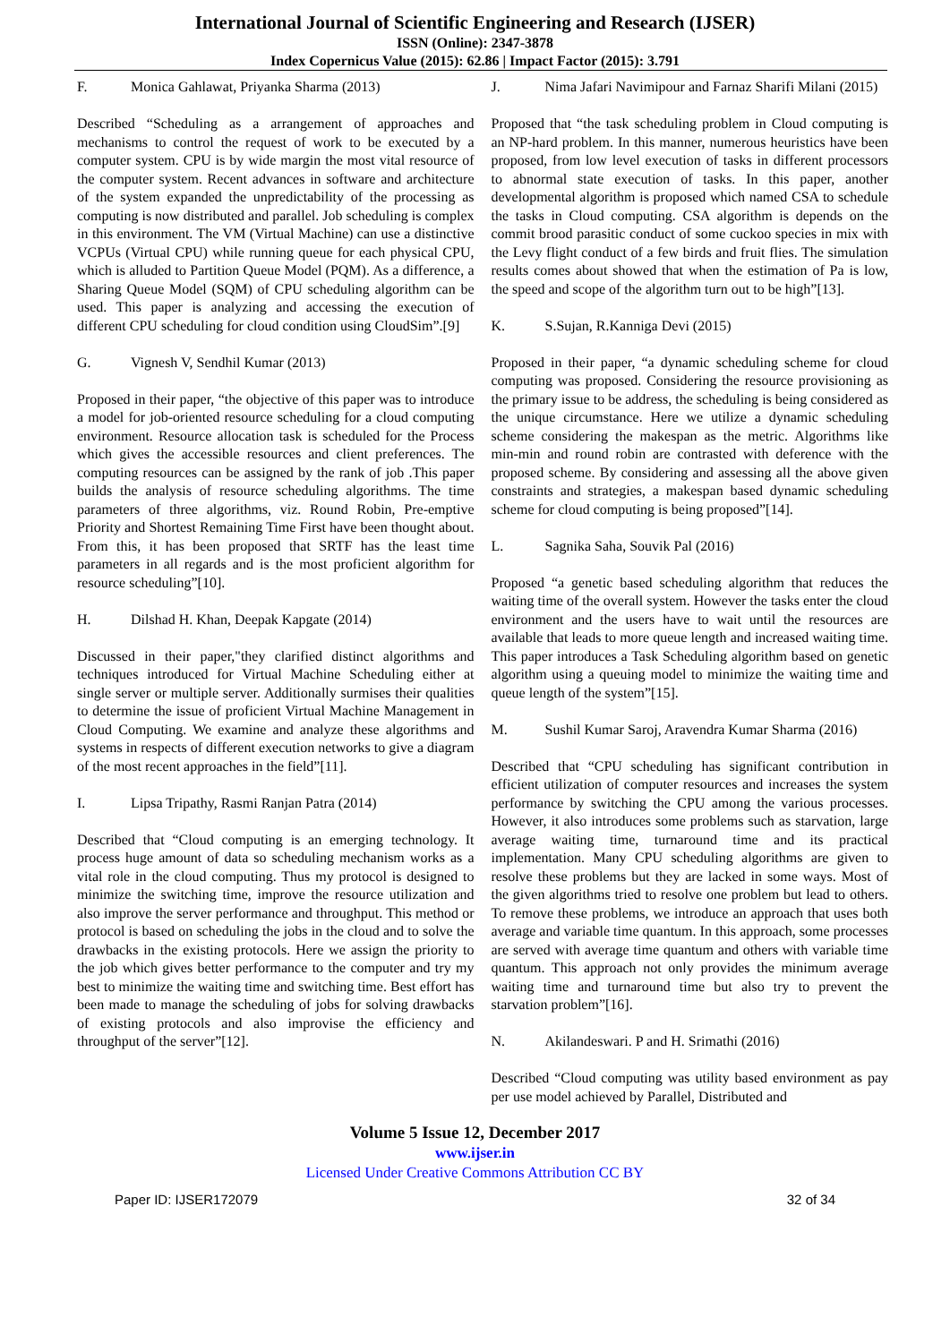International Journal of Scientific Engineering and Research (IJSER)
ISSN (Online): 2347-3878
Index Copernicus Value (2015): 62.86 | Impact Factor (2015): 3.791
F. Monica Gahlawat, Priyanka Sharma (2013)
Described “Scheduling as a arrangement of approaches and mechanisms to control the request of work to be executed by a computer system. CPU is by wide margin the most vital resource of the computer system. Recent advances in software and architecture of the system expanded the unpredictability of the processing as computing is now distributed and parallel. Job scheduling is complex in this environment. The VM (Virtual Machine) can use a distinctive VCPUs (Virtual CPU) while running queue for each physical CPU, which is alluded to Partition Queue Model (PQM). As a difference, a Sharing Queue Model (SQM) of CPU scheduling algorithm can be used. This paper is analyzing and accessing the execution of different CPU scheduling for cloud condition using CloudSim”.[9]
G. Vignesh V, Sendhil Kumar (2013)
Proposed in their paper, “the objective of this paper was to introduce a model for job-oriented resource scheduling for a cloud computing environment. Resource allocation task is scheduled for the Process which gives the accessible resources and client preferences. The computing resources can be assigned by the rank of job .This paper builds the analysis of resource scheduling algorithms. The time parameters of three algorithms, viz. Round Robin, Pre-emptive Priority and Shortest Remaining Time First have been thought about. From this, it has been proposed that SRTF has the least time parameters in all regards and is the most proficient algorithm for resource scheduling”[10].
H. Dilshad H. Khan, Deepak Kapgate (2014)
Discussed in their paper,"they clarified distinct algorithms and techniques introduced for Virtual Machine Scheduling either at single server or multiple server. Additionally surmises their qualities to determine the issue of proficient Virtual Machine Management in Cloud Computing. We examine and analyze these algorithms and systems in respects of different execution networks to give a diagram of the most recent approaches in the field”[11].
I. Lipsa Tripathy, Rasmi Ranjan Patra (2014)
Described that “Cloud computing is an emerging technology. It process huge amount of data so scheduling mechanism works as a vital role in the cloud computing. Thus my protocol is designed to minimize the switching time, improve the resource utilization and also improve the server performance and throughput. This method or protocol is based on scheduling the jobs in the cloud and to solve the drawbacks in the existing protocols. Here we assign the priority to the job which gives better performance to the computer and try my best to minimize the waiting time and switching time. Best effort has been made to manage the scheduling of jobs for solving drawbacks of existing protocols and also improvise the efficiency and throughput of the server”[12].
J. Nima Jafari Navimipour and Farnaz Sharifi Milani (2015)
Proposed that “the task scheduling problem in Cloud computing is an NP-hard problem. In this manner, numerous heuristics have been proposed, from low level execution of tasks in different processors to abnormal state execution of tasks. In this paper, another developmental algorithm is proposed which named CSA to schedule the tasks in Cloud computing. CSA algorithm is depends on the commit brood parasitic conduct of some cuckoo species in mix with the Levy flight conduct of a few birds and fruit flies. The simulation results comes about showed that when the estimation of Pa is low, the speed and scope of the algorithm turn out to be high”[13].
K. S.Sujan, R.Kanniga Devi (2015)
Proposed in their paper, “a dynamic scheduling scheme for cloud computing was proposed. Considering the resource provisioning as the primary issue to be address, the scheduling is being considered as the unique circumstance. Here we utilize a dynamic scheduling scheme considering the makespan as the metric. Algorithms like min-min and round robin are contrasted with deference with the proposed scheme. By considering and assessing all the above given constraints and strategies, a makespan based dynamic scheduling scheme for cloud computing is being proposed”[14].
L. Sagnika Saha, Souvik Pal (2016)
Proposed “a genetic based scheduling algorithm that reduces the waiting time of the overall system. However the tasks enter the cloud environment and the users have to wait until the resources are available that leads to more queue length and increased waiting time. This paper introduces a Task Scheduling algorithm based on genetic algorithm using a queuing model to minimize the waiting time and queue length of the system”[15].
M. Sushil Kumar Saroj, Aravendra Kumar Sharma (2016)
Described that “CPU scheduling has significant contribution in efficient utilization of computer resources and increases the system performance by switching the CPU among the various processes. However, it also introduces some problems such as starvation, large average waiting time, turnaround time and its practical implementation. Many CPU scheduling algorithms are given to resolve these problems but they are lacked in some ways. Most of the given algorithms tried to resolve one problem but lead to others. To remove these problems, we introduce an approach that uses both average and variable time quantum. In this approach, some processes are served with average time quantum and others with variable time quantum. This approach not only provides the minimum average waiting time and turnaround time but also try to prevent the starvation problem”[16].
N. Akilandeswari. P and H. Srimathi (2016)
Described “Cloud computing was utility based environment as pay per use model achieved by Parallel, Distributed and
Volume 5 Issue 12, December 2017
www.ijser.in
Licensed Under Creative Commons Attribution CC BY
Paper ID: IJSER172079 32 of 34